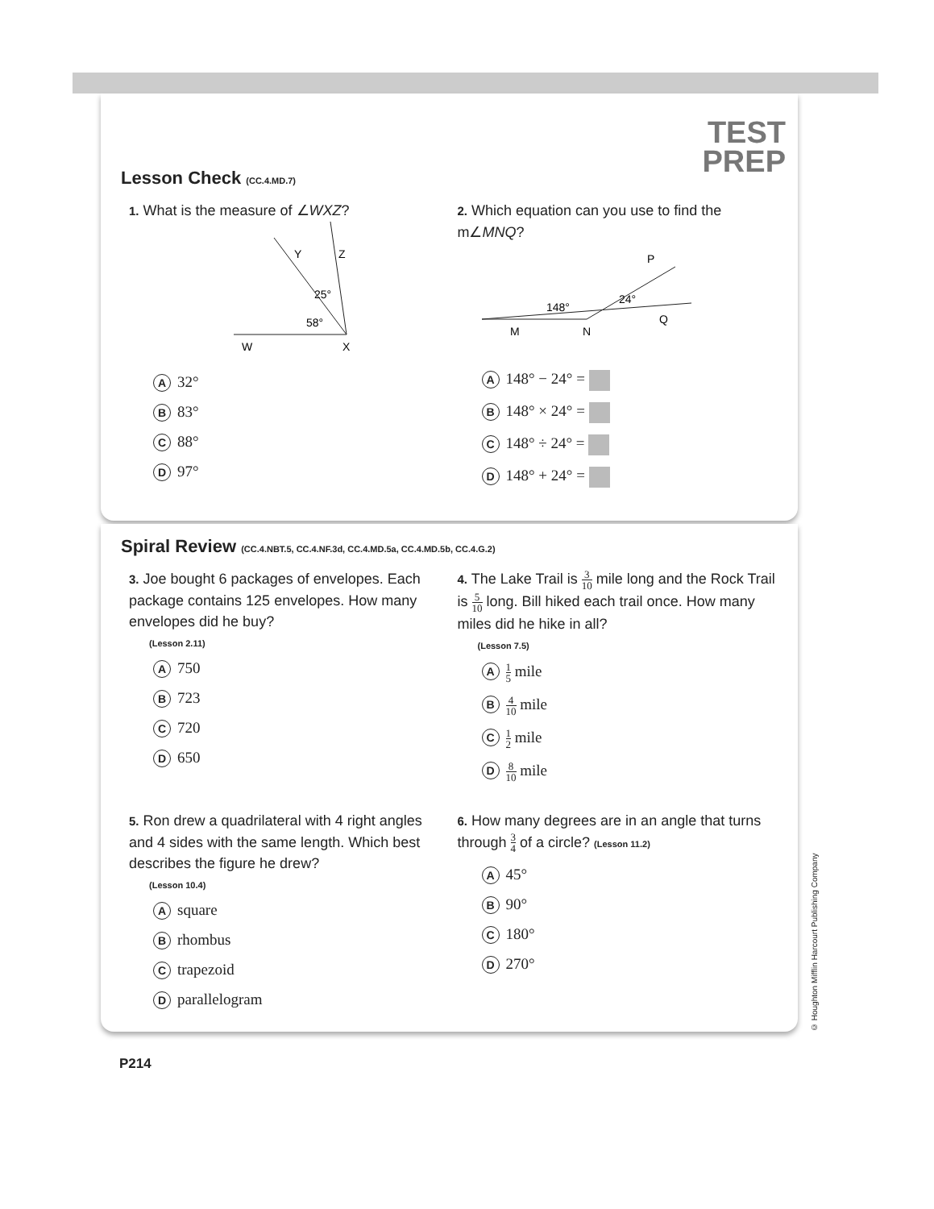TEST
PREP
Lesson Check (CC.4.MD.7)
1. What is the measure of ∠WXZ?
W
X
Y
Z
25°
58°
A 32°
B 83°
C 88°
D 97°
2. Which equation can you use to find the m∠MNQ?
M
N
Q
P
148°
24°
A 148° − 24° =
B 148° × 24° =
C 148° ÷ 24° =
D 148° + 24° =
Spiral Review (CC.4.NBT.5, CC.4.NF.3d, CC.4.MD.5a, CC.4.MD.5b, CC.4.G.2)
3. Joe bought 6 packages of envelopes. Each package contains 125 envelopes. How many envelopes did he buy?
(Lesson 2.11)
A 750
B 723
C 720
D 650
4. The Lake Trail is 3 10 mile long and the Rock Trail is 5 10 long. Bill hiked each trail once. How many miles did he hike in all?
(Lesson 7.5)
A 1 5 mile
B 4 10 mile
C 1 2 mile
D 8 10 mile
5. Ron drew a quadrilateral with 4 right angles and 4 sides with the same length. Which best describes the figure he drew?
(Lesson 10.4)
Asquare
Brhombus
Ctrapezoid
Dparallelogram
6. How many degrees are in an angle that turns through 3 4 of a circle? (Lesson 11.2)
A 45°
B 90°
C 180°
D 270°
© Houghton Mifflin Harcourt Publishing Company
P214